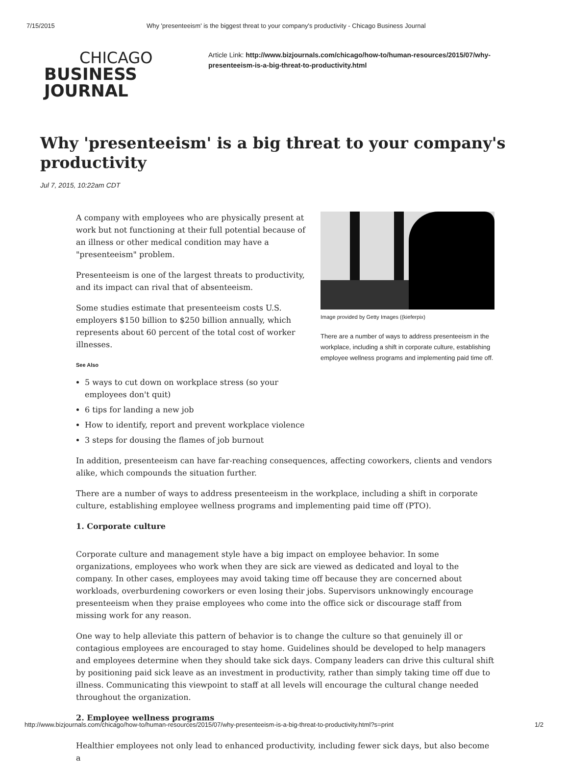7/15/2015 Why 'presenteeism' is the biggest threat to your company's productivity - Chicago Business Journal
CHICAGO
BUSINESS JOURNAL
Article Link: http://www.bizjournals.com/chicago/how-to/human-resources/2015/07/why-presenteeism-is-a-big-threat-to-productivity.html
Why 'presenteeism' is a big threat to your company's productivity
Jul 7, 2015, 10:22am CDT
A company with employees who are physically present at work but not functioning at their full potential because of an illness or other medical condition may have a "presenteeism" problem.
Presenteeism is one of the largest threats to productivity, and its impact can rival that of absenteeism.
Some studies estimate that presenteeism costs U.S. employers $150 billion to $250 billion annually, which represents about 60 percent of the total cost of worker illnesses.
See Also
5 ways to cut down on workplace stress (so your employees don't quit)
6 tips for landing a new job
How to identify, report and prevent workplace violence
3 steps for dousing the flames of job burnout
Image provided by Getty Images ((kieferpix)
There are a number of ways to address presenteeism in the workplace, including a shift in corporate culture, establishing employee wellness programs and implementing paid time off.
In addition, presenteeism can have far-reaching consequences, affecting coworkers, clients and vendors alike, which compounds the situation further.
There are a number of ways to address presenteeism in the workplace, including a shift in corporate culture, establishing employee wellness programs and implementing paid time off (PTO).
1. Corporate culture
Corporate culture and management style have a big impact on employee behavior. In some organizations, employees who work when they are sick are viewed as dedicated and loyal to the company. In other cases, employees may avoid taking time off because they are concerned about workloads, overburdening coworkers or even losing their jobs. Supervisors unknowingly encourage presenteeism when they praise employees who come into the office sick or discourage staff from missing work for any reason.
One way to help alleviate this pattern of behavior is to change the culture so that genuinely ill or contagious employees are encouraged to stay home. Guidelines should be developed to help managers and employees determine when they should take sick days. Company leaders can drive this cultural shift by positioning paid sick leave as an investment in productivity, rather than simply taking time off due to illness. Communicating this viewpoint to staff at all levels will encourage the cultural change needed throughout the organization.
2. Employee wellness programs
Healthier employees not only lead to enhanced productivity, including fewer sick days, but also become a
http://www.bizjournals.com/chicago/how-to/human-resources/2015/07/why-presenteeism-is-a-big-threat-to-productivity.html?s=print 1/2